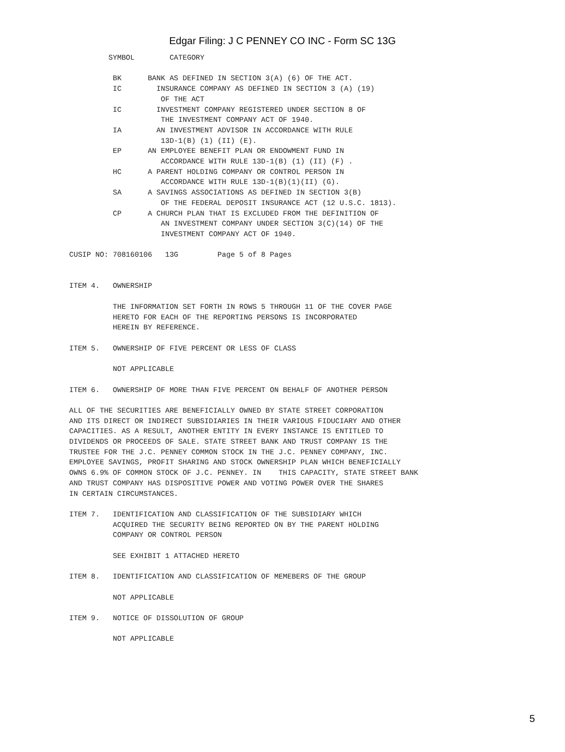Edgar Filing: J C PENNEY CO INC - Form SC 13G
         SYMBOL        CATEGORY

          BK      BANK AS DEFINED IN SECTION 3(A) (6) OF THE ACT.
          IC        INSURANCE COMPANY AS DEFINED IN SECTION 3 (A) (19)
                     OF THE ACT
          IC        INVESTMENT COMPANY REGISTERED UNDER SECTION 8 OF
                     THE INVESTMENT COMPANY ACT OF 1940.
          IA        AN INVESTMENT ADVISOR IN ACCORDANCE WITH RULE
                     13D-1(B) (1) (II) (E).
          EP      AN EMPLOYEE BENEFIT PLAN OR ENDOWMENT FUND IN
                     ACCORDANCE WITH RULE 13D-1(B) (1) (II) (F) .
          HC      A PARENT HOLDING COMPANY OR CONTROL PERSON IN
                     ACCORDANCE WITH RULE 13D-1(B)(1)(II) (G).
          SA      A SAVINGS ASSOCIATIONS AS DEFINED IN SECTION 3(B)
                     OF THE FEDERAL DEPOSIT INSURANCE ACT (12 U.S.C. 1813).
          CP      A CHURCH PLAN THAT IS EXCLUDED FROM THE DEFINITION OF
                     AN INVESTMENT COMPANY UNDER SECTION 3(C)(14) OF THE
                     INVESTMENT COMPANY ACT OF 1940.

CUSIP NO: 708160106   13G         Page 5 of 8 Pages


ITEM 4.   OWNERSHIP

          THE INFORMATION SET FORTH IN ROWS 5 THROUGH 11 OF THE COVER PAGE
          HERETO FOR EACH OF THE REPORTING PERSONS IS INCORPORATED
          HEREIN BY REFERENCE.

ITEM 5.   OWNERSHIP OF FIVE PERCENT OR LESS OF CLASS

          NOT APPLICABLE

ITEM 6.   OWNERSHIP OF MORE THAN FIVE PERCENT ON BEHALF OF ANOTHER PERSON

ALL OF THE SECURITIES ARE BENEFICIALLY OWNED BY STATE STREET CORPORATION
AND ITS DIRECT OR INDIRECT SUBSIDIARIES IN THEIR VARIOUS FIDUCIARY AND OTHER
CAPACITIES. AS A RESULT, ANOTHER ENTITY IN EVERY INSTANCE IS ENTITLED TO
DIVIDENDS OR PROCEEDS OF SALE. STATE STREET BANK AND TRUST COMPANY IS THE
TRUSTEE FOR THE J.C. PENNEY COMMON STOCK IN THE J.C. PENNEY COMPANY, INC.
EMPLOYEE SAVINGS, PROFIT SHARING AND STOCK OWNERSHIP PLAN WHICH BENEFICIALLY
OWNS 6.9% OF COMMON STOCK OF J.C. PENNEY. IN    THIS CAPACITY, STATE STREET BANK
AND TRUST COMPANY HAS DISPOSITIVE POWER AND VOTING POWER OVER THE SHARES
IN CERTAIN CIRCUMSTANCES.

ITEM 7.   IDENTIFICATION AND CLASSIFICATION OF THE SUBSIDIARY WHICH
          ACQUIRED THE SECURITY BEING REPORTED ON BY THE PARENT HOLDING
          COMPANY OR CONTROL PERSON

          SEE EXHIBIT 1 ATTACHED HERETO

ITEM 8.   IDENTIFICATION AND CLASSIFICATION OF MEMEBERS OF THE GROUP

          NOT APPLICABLE

ITEM 9.   NOTICE OF DISSOLUTION OF GROUP

          NOT APPLICABLE
5